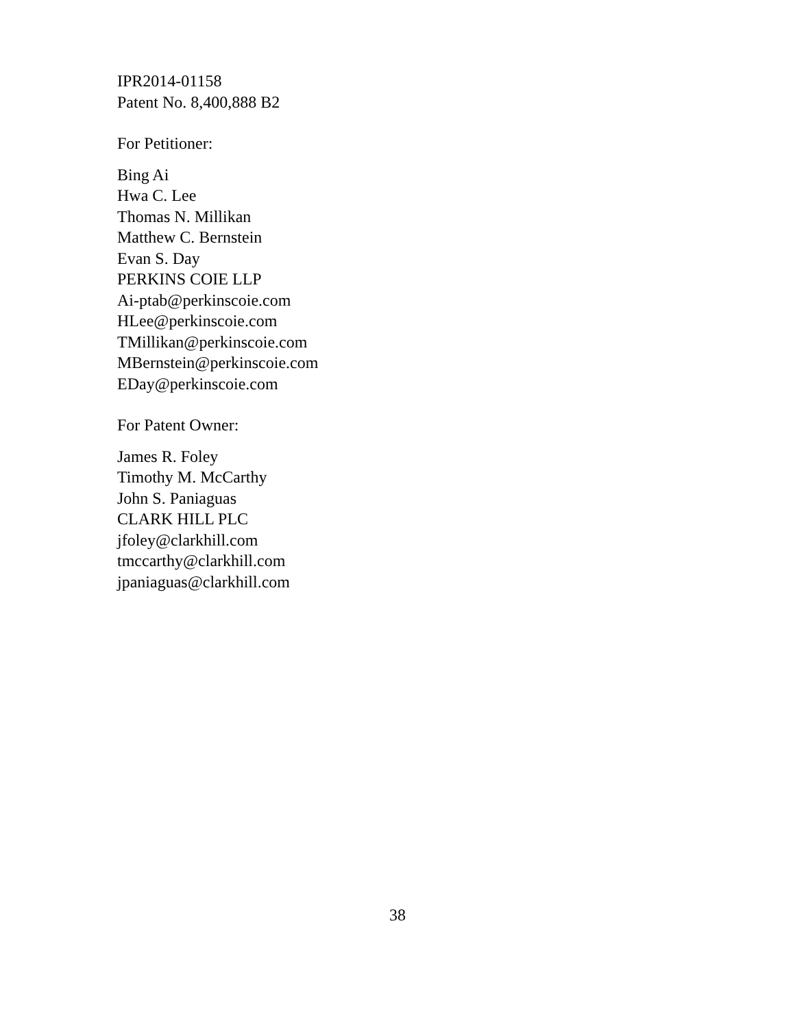IPR2014-01158
Patent No. 8,400,888 B2
For Petitioner:
Bing Ai
Hwa C. Lee
Thomas N. Millikan
Matthew C. Bernstein
Evan S. Day
PERKINS COIE LLP
Ai-ptab@perkinscoie.com
HLee@perkinscoie.com
TMillikan@perkinscoie.com
MBernstein@perkinscoie.com
EDay@perkinscoie.com
For Patent Owner:
James R. Foley
Timothy M. McCarthy
John S. Paniaguas
CLARK HILL PLC
jfoley@clarkhill.com
tmccarthy@clarkhill.com
jpaniaguas@clarkhill.com
38